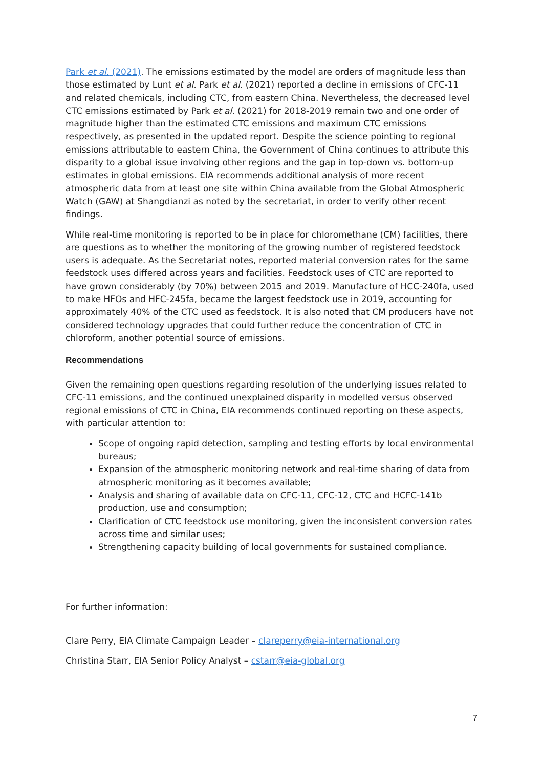Park et al. (2021). The emissions estimated by the model are orders of magnitude less than those estimated by Lunt et al. Park et al. (2021) reported a decline in emissions of CFC-11 and related chemicals, including CTC, from eastern China. Nevertheless, the decreased level CTC emissions estimated by Park et al. (2021) for 2018-2019 remain two and one order of magnitude higher than the estimated CTC emissions and maximum CTC emissions respectively, as presented in the updated report. Despite the science pointing to regional emissions attributable to eastern China, the Government of China continues to attribute this disparity to a global issue involving other regions and the gap in top-down vs. bottom-up estimates in global emissions. EIA recommends additional analysis of more recent atmospheric data from at least one site within China available from the Global Atmospheric Watch (GAW) at Shangdianzi as noted by the secretariat, in order to verify other recent findings.
While real-time monitoring is reported to be in place for chloromethane (CM) facilities, there are questions as to whether the monitoring of the growing number of registered feedstock users is adequate. As the Secretariat notes, reported material conversion rates for the same feedstock uses differed across years and facilities. Feedstock uses of CTC are reported to have grown considerably (by 70%) between 2015 and 2019. Manufacture of HCC-240fa, used to make HFOs and HFC-245fa, became the largest feedstock use in 2019, accounting for approximately 40% of the CTC used as feedstock. It is also noted that CM producers have not considered technology upgrades that could further reduce the concentration of CTC in chloroform, another potential source of emissions.
Recommendations
Given the remaining open questions regarding resolution of the underlying issues related to CFC-11 emissions, and the continued unexplained disparity in modelled versus observed regional emissions of CTC in China, EIA recommends continued reporting on these aspects, with particular attention to:
Scope of ongoing rapid detection, sampling and testing efforts by local environmental bureaus;
Expansion of the atmospheric monitoring network and real-time sharing of data from atmospheric monitoring as it becomes available;
Analysis and sharing of available data on CFC-11, CFC-12, CTC and HCFC-141b production, use and consumption;
Clarification of CTC feedstock use monitoring, given the inconsistent conversion rates across time and similar uses;
Strengthening capacity building of local governments for sustained compliance.
For further information:
Clare Perry, EIA Climate Campaign Leader – clareperry@eia-international.org
Christina Starr, EIA Senior Policy Analyst – cstarr@eia-global.org
7